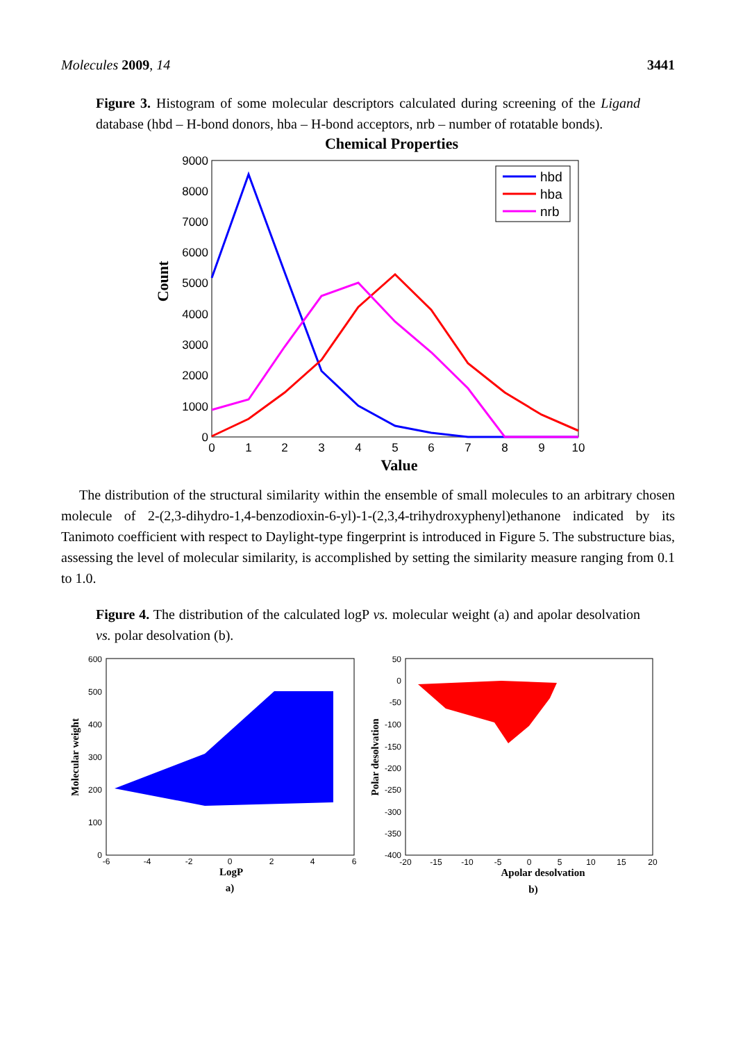Molecules 2009, 14 3441
Figure 3. Histogram of some molecular descriptors calculated during screening of the Ligand database (hbd – H-bond donors, hba – H-bond acceptors, nrb – number of rotatable bonds).
Chemical Properties
9000
8000
7000
6000
5000
4000
3000
2000
1000
0
0
1
2
3
4
5
6
7
8
9
10
Value
Count
hbd
hba
nrb
The distribution of the structural similarity within the ensemble of small molecules to an arbitrary chosen molecule of 2-(2,3-dihydro-1,4-benzodioxin-6-yl)-1-(2,3,4-trihydroxyphenyl)ethanone indicated by its Tanimoto coefficient with respect to Daylight-type fingerprint is introduced in Figure 5. The substructure bias, assessing the level of molecular similarity, is accomplished by setting the similarity measure ranging from 0.1 to 1.0.
Figure 4. The distribution of the calculated logP vs. molecular weight (a) and apolar desolvation vs. polar desolvation (b).
600
500
400
300
200
100
0
-6
-4
-2
0
2
4
6
LogP
a)
Molecular weight
50
0
-50
-100
-150
-200
-250
-300
-350
-400
-20
-15
-10
-5
0
5
10
15
20
Apolar desolvation
b)
Polar desolvation